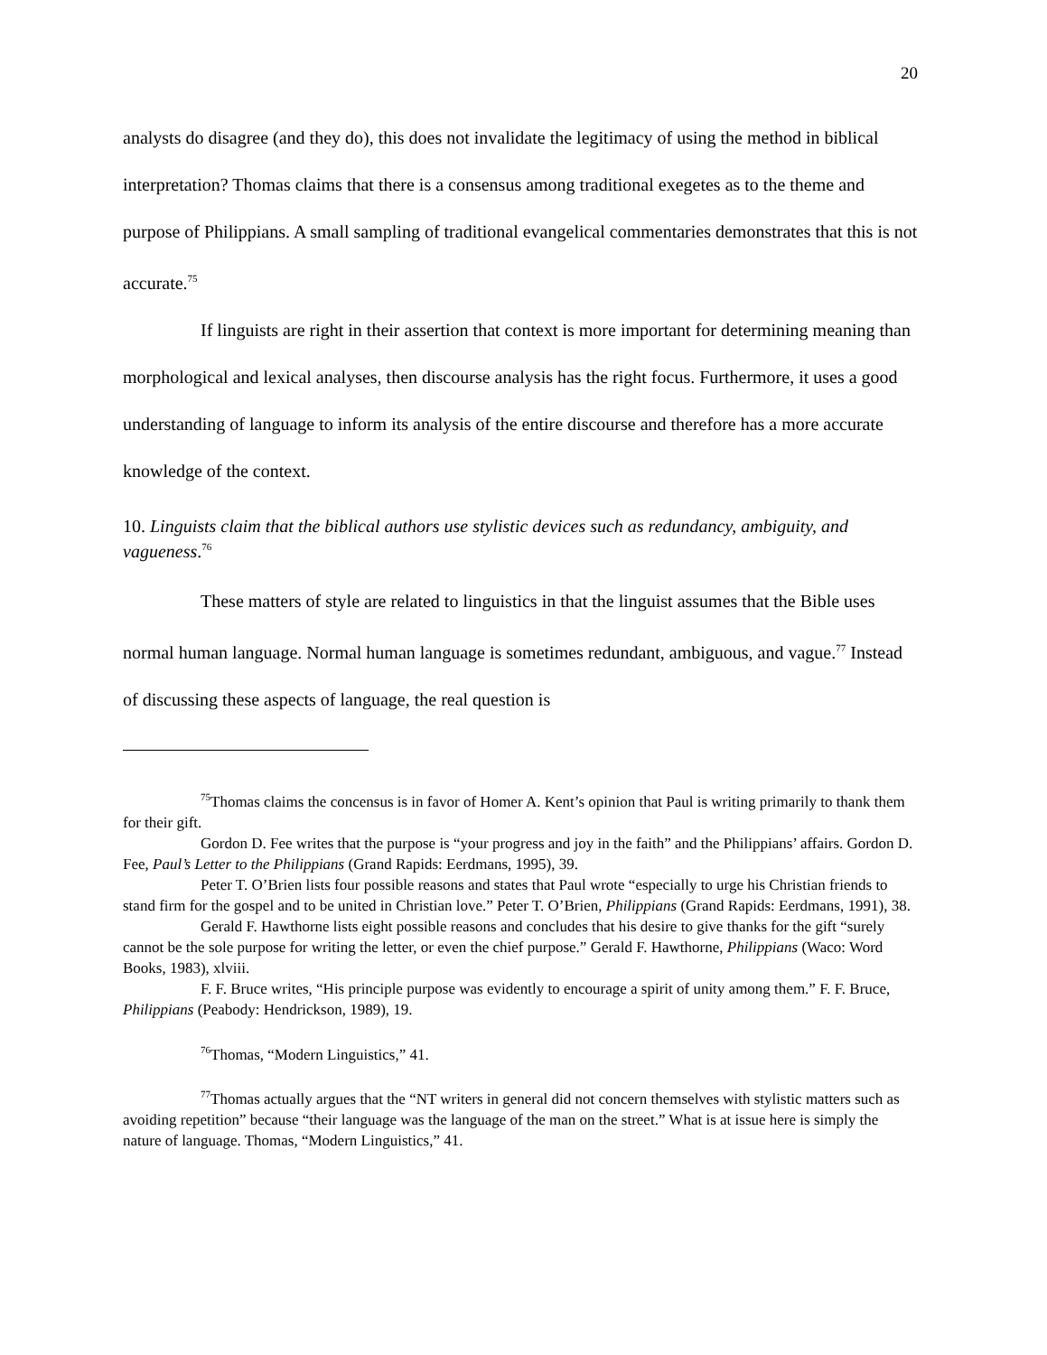20
analysts do disagree (and they do), this does not invalidate the legitimacy of using the method in biblical interpretation? Thomas claims that there is a consensus among traditional exegetes as to the theme and purpose of Philippians. A small sampling of traditional evangelical commentaries demonstrates that this is not accurate.<sup>75</sup>
If linguists are right in their assertion that context is more important for determining meaning than morphological and lexical analyses, then discourse analysis has the right focus. Furthermore, it uses a good understanding of language to inform its analysis of the entire discourse and therefore has a more accurate knowledge of the context.
10. Linguists claim that the biblical authors use stylistic devices such as redundancy, ambiguity, and vagueness.<sup>76</sup>
These matters of style are related to linguistics in that the linguist assumes that the Bible uses normal human language. Normal human language is sometimes redundant, ambiguous, and vague.<sup>77</sup> Instead of discussing these aspects of language, the real question is
<sup>75</sup> Thomas claims the concensus is in favor of Homer A. Kent’s opinion that Paul is writing primarily to thank them for their gift.
Gordon D. Fee writes that the purpose is “your progress and joy in the faith” and the Philippians’ affairs. Gordon D. Fee, Paul’s Letter to the Philippians (Grand Rapids: Eerdmans, 1995), 39.
Peter T. O’Brien lists four possible reasons and states that Paul wrote “especially to urge his Christian friends to stand firm for the gospel and to be united in Christian love.” Peter T. O’Brien, Philippians (Grand Rapids: Eerdmans, 1991), 38.
Gerald F. Hawthorne lists eight possible reasons and concludes that his desire to give thanks for the gift “surely cannot be the sole purpose for writing the letter, or even the chief purpose.” Gerald F. Hawthorne, Philippians (Waco: Word Books, 1983), xlviii.
F. F. Bruce writes, “His principle purpose was evidently to encourage a spirit of unity among them.” F. F. Bruce, Philippians (Peabody: Hendrickson, 1989), 19.
<sup>76</sup> Thomas, “Modern Linguistics,” 41.
<sup>77</sup> Thomas actually argues that the “NT writers in general did not concern themselves with stylistic matters such as avoiding repetition” because “their language was the language of the man on the street.” What is at issue here is simply the nature of language. Thomas, “Modern Linguistics,” 41.